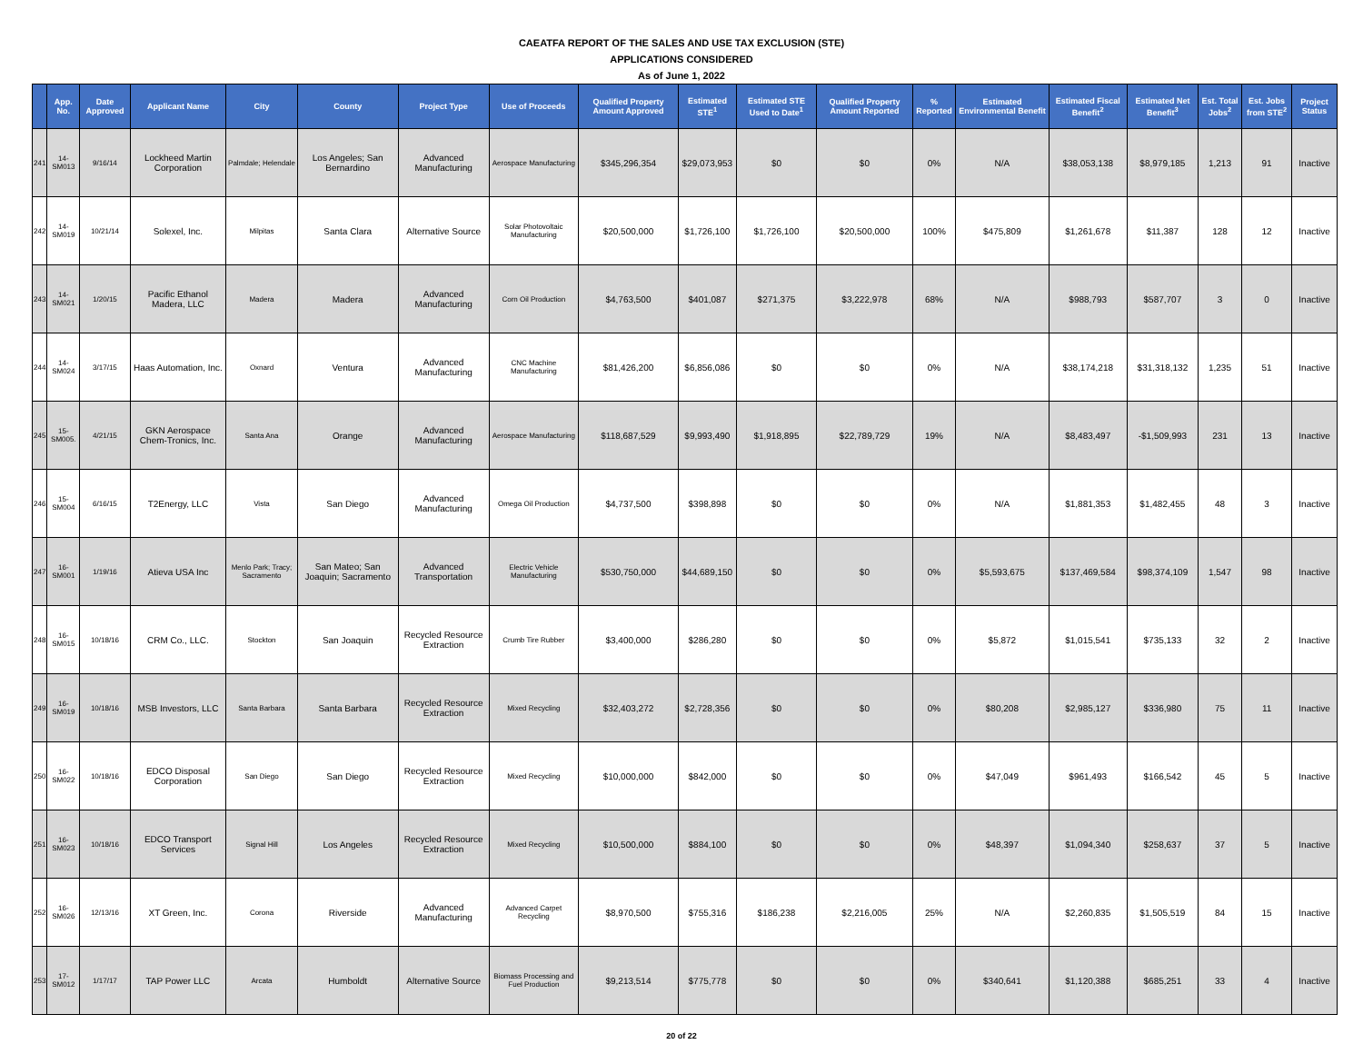CAEATFA REPORT OF THE SALES AND USE TAX EXCLUSION (STE)
APPLICATIONS CONSIDERED
As of June 1, 2022
| | App. No. | Date Approved | Applicant Name | City | County | Project Type | Use of Proceeds | Qualified Property Amount Approved | Estimated STE<sup>1</sup> | Estimated STE Used to Date<sup>1</sup> | Qualified Property Amount Reported | % Reported | Estimated Environmental Benefit | Estimated Fiscal Benefit<sup>2</sup> | Estimated Net Benefit<sup>3</sup> | Est. Total Jobs<sup>2</sup> | Est. Jobs from STE<sup>2</sup> | Project Status |
| --- | --- | --- | --- | --- | --- | --- | --- | --- | --- | --- | --- | --- | --- | --- | --- | --- | --- | --- |
| 241 | 14-SM013 | 9/16/14 | Lockheed Martin Corporation | Palmdale; Helendale | Los Angeles; San Bernardino | Advanced Manufacturing | Aerospace Manufacturing | $345,296,354 | $29,073,953 | $0 | $0 | 0% | N/A | $38,053,138 | $8,979,185 | 1,213 | 91 | Inactive |
| 242 | 14-SM019 | 10/21/14 | Solexel, Inc. | Milpitas | Santa Clara | Alternative Source | Solar Photovoltaic Manufacturing | $20,500,000 | $1,726,100 | $1,726,100 | $20,500,000 | 100% | $475,809 | $1,261,678 | $11,387 | 128 | 12 | Inactive |
| 243 | 14-SM021 | 1/20/15 | Pacific Ethanol Madera, LLC | Madera | Madera | Advanced Manufacturing | Corn Oil Production | $4,763,500 | $401,087 | $271,375 | $3,222,978 | 68% | N/A | $988,793 | $587,707 | 3 | 0 | Inactive |
| 244 | 14-SM024 | 3/17/15 | Haas Automation, Inc. | Oxnard | Ventura | Advanced Manufacturing | CNC Machine Manufacturing | $81,426,200 | $6,856,086 | $0 | $0 | 0% | N/A | $38,174,218 | $31,318,132 | 1,235 | 51 | Inactive |
| 245 | 15-SM005. | 4/21/15 | GKN Aerospace Chem-Tronics, Inc. | Santa Ana | Orange | Advanced Manufacturing | Aerospace Manufacturing | $118,687,529 | $9,993,490 | $1,918,895 | $22,789,729 | 19% | N/A | $8,483,497 | -$1,509,993 | 231 | 13 | Inactive |
| 246 | 15-SM004 | 6/16/15 | T2Energy, LLC | Vista | San Diego | Advanced Manufacturing | Omega Oil Production | $4,737,500 | $398,898 | $0 | $0 | 0% | N/A | $1,881,353 | $1,482,455 | 48 | 3 | Inactive |
| 247 | 16-SM001 | 1/19/16 | Atieva USA Inc | Menlo Park; Tracy; Sacramento | San Mateo; San Joaquin; Sacramento | Advanced Transportation | Electric Vehicle Manufacturing | $530,750,000 | $44,689,150 | $0 | $0 | 0% | $5,593,675 | $137,469,584 | $98,374,109 | 1,547 | 98 | Inactive |
| 248 | 16-SM015 | 10/18/16 | CRM Co., LLC. | Stockton | San Joaquin | Recycled Resource Extraction | Crumb Tire Rubber | $3,400,000 | $286,280 | $0 | $0 | 0% | $5,872 | $1,015,541 | $735,133 | 32 | 2 | Inactive |
| 249 | 16-SM019 | 10/18/16 | MSB Investors, LLC | Santa Barbara | Santa Barbara | Recycled Resource Extraction | Mixed Recycling | $32,403,272 | $2,728,356 | $0 | $0 | 0% | $80,208 | $2,985,127 | $336,980 | 75 | 11 | Inactive |
| 250 | 16-SM022 | 10/18/16 | EDCO Disposal Corporation | San Diego | San Diego | Recycled Resource Extraction | Mixed Recycling | $10,000,000 | $842,000 | $0 | $0 | 0% | $47,049 | $961,493 | $166,542 | 45 | 5 | Inactive |
| 251 | 16-SM023 | 10/18/16 | EDCO Transport Services | Signal Hill | Los Angeles | Recycled Resource Extraction | Mixed Recycling | $10,500,000 | $884,100 | $0 | $0 | 0% | $48,397 | $1,094,340 | $258,637 | 37 | 5 | Inactive |
| 252 | 16-SM026 | 12/13/16 | XT Green, Inc. | Corona | Riverside | Advanced Manufacturing | Advanced Carpet Recycling | $8,970,500 | $755,316 | $186,238 | $2,216,005 | 25% | N/A | $2,260,835 | $1,505,519 | 84 | 15 | Inactive |
| 253 | 17-SM012 | 1/17/17 | TAP Power LLC | Arcata | Humboldt | Alternative Source | Biomass Processing and Fuel Production | $9,213,514 | $775,778 | $0 | $0 | 0% | $340,641 | $1,120,388 | $685,251 | 33 | 4 | Inactive |
20 of 22